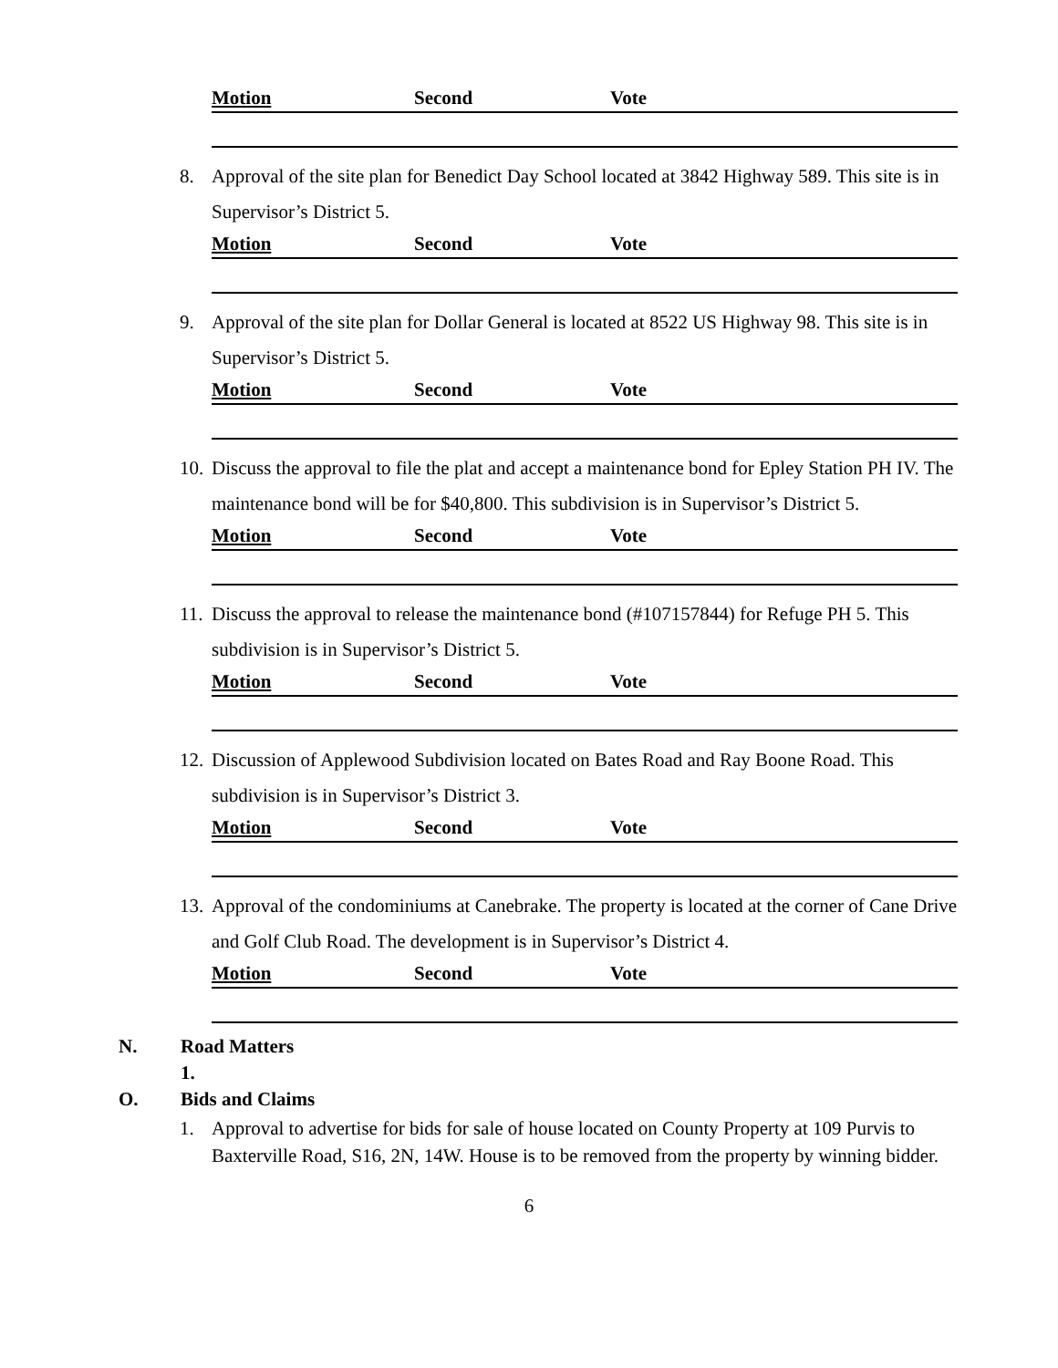Motion Second Vote
8. Approval of the site plan for Benedict Day School located at 3842 Highway 589. This site is in Supervisor’s District 5.
Motion Second Vote
9. Approval of the site plan for Dollar General is located at 8522 US Highway 98. This site is in Supervisor’s District 5.
Motion Second Vote
10. Discuss the approval to file the plat and accept a maintenance bond for Epley Station PH IV. The maintenance bond will be for $40,800. This subdivision is in Supervisor’s District 5.
Motion Second Vote
11. Discuss the approval to release the maintenance bond (#107157844) for Refuge PH 5. This subdivision is in Supervisor’s District 5.
Motion Second Vote
12. Discussion of Applewood Subdivision located on Bates Road and Ray Boone Road. This subdivision is in Supervisor’s District 3.
Motion Second Vote
13. Approval of the condominiums at Canebrake. The property is located at the corner of Cane Drive and Golf Club Road. The development is in Supervisor’s District 4.
Motion Second Vote
N. Road Matters
1.
O. Bids and Claims
1. Approval to advertise for bids for sale of house located on County Property at 109 Purvis to Baxterville Road, S16, 2N, 14W. House is to be removed from the property by winning bidder.
6